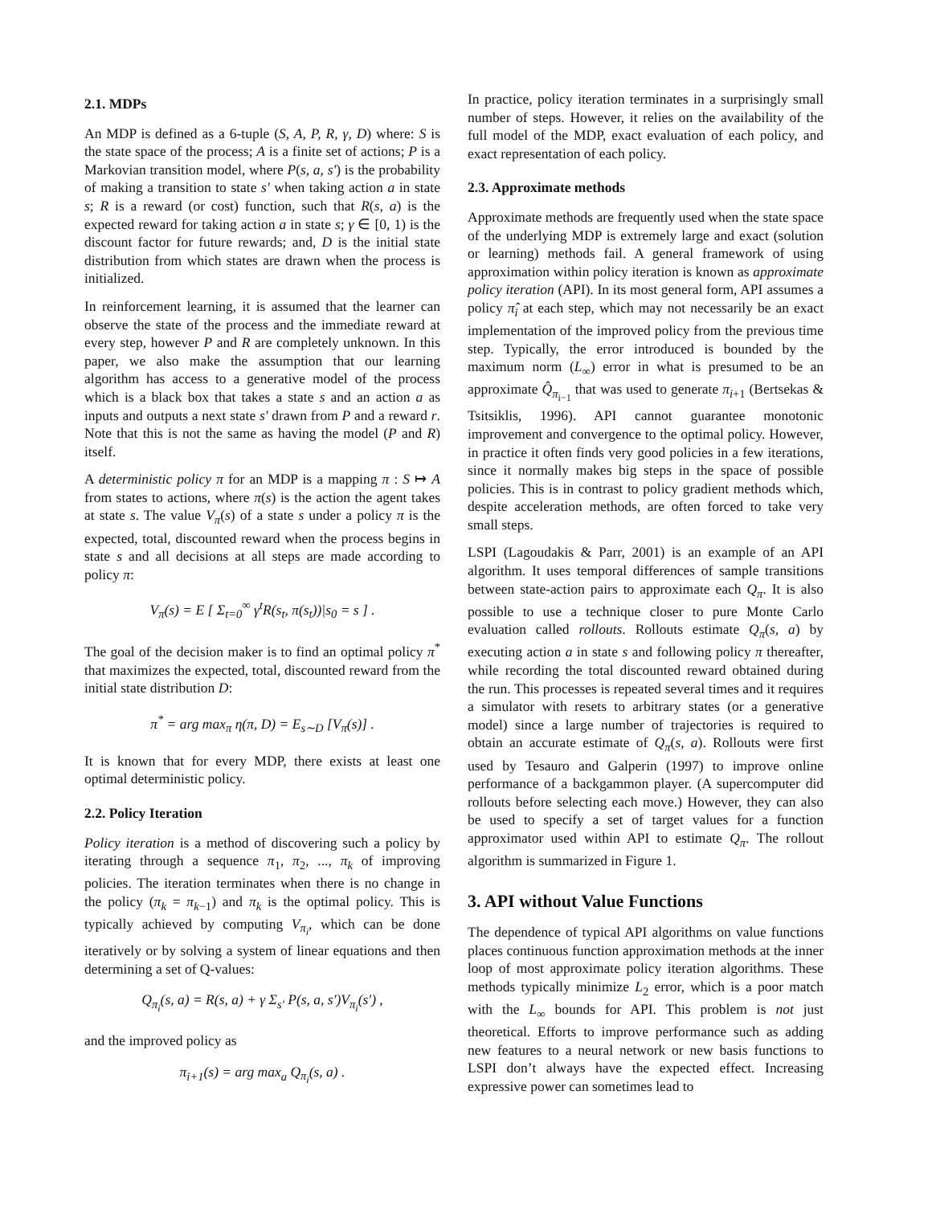2.1. MDPs
An MDP is defined as a 6-tuple (S, A, P, R, γ, D) where: S is the state space of the process; A is a finite set of actions; P is a Markovian transition model, where P(s, a, s′) is the probability of making a transition to state s′ when taking action a in state s; R is a reward (or cost) function, such that R(s, a) is the expected reward for taking action a in state s; γ ∈ [0, 1) is the discount factor for future rewards; and, D is the initial state distribution from which states are drawn when the process is initialized.
In reinforcement learning, it is assumed that the learner can observe the state of the process and the immediate reward at every step, however P and R are completely unknown. In this paper, we also make the assumption that our learning algorithm has access to a generative model of the process which is a black box that takes a state s and an action a as inputs and outputs a next state s′ drawn from P and a reward r. Note that this is not the same as having the model (P and R) itself.
A deterministic policy π for an MDP is a mapping π : S ↦ A from states to actions, where π(s) is the action the agent takes at state s. The value V<sub>π</sub>(s) of a state s under a policy π is the expected, total, discounted reward when the process begins in state s and all decisions at all steps are made according to policy π:
V<sub>π</sub>(s) = E [ Σ<sub>t=0</sub><sup>∞</sup> γ<sup>t</sup>R(s<sub>t</sub>, π(s<sub>t</sub>))|s<sub>0</sub> = s ] .
The goal of the decision maker is to find an optimal policy π<sup>*</sup> that maximizes the expected, total, discounted reward from the initial state distribution D:
π<sup>*</sup> = arg max<sub>π</sub> η(π, D) = E<sub>s∼D</sub> [V<sub>π</sub>(s)] .
It is known that for every MDP, there exists at least one optimal deterministic policy.
2.2. Policy Iteration
Policy iteration is a method of discovering such a policy by iterating through a sequence π<sub>1</sub>, π<sub>2</sub>, ..., π<sub>k</sub> of improving policies. The iteration terminates when there is no change in the policy (π<sub>k</sub> = π<sub>k−1</sub>) and π<sub>k</sub> is the optimal policy. This is typically achieved by computing V<sub>π<sub>i</sub></sub>, which can be done iteratively or by solving a system of linear equations and then determining a set of Q-values:
Q<sub>π<sub>i</sub></sub>(s, a) = R(s, a) + γ Σ<sub>s′</sub> P(s, a, s′)V<sub>π<sub>i</sub></sub>(s′) ,
and the improved policy as
π<sub>i+1</sub>(s) = arg max<sub>a</sub> Q<sub>π<sub>i</sub></sub>(s, a) .
In practice, policy iteration terminates in a surprisingly small number of steps. However, it relies on the availability of the full model of the MDP, exact evaluation of each policy, and exact representation of each policy.
2.3. Approximate methods
Approximate methods are frequently used when the state space of the underlying MDP is extremely large and exact (solution or learning) methods fail. A general framework of using approximation within policy iteration is known as approximate policy iteration (API). In its most general form, API assumes a policy π̂<sub>i</sub> at each step, which may not necessarily be an exact implementation of the improved policy from the previous time step. Typically, the error introduced is bounded by the maximum norm (L<sub>∞</sub>) error in what is presumed to be an approximate Q̂<sub>π<sub>i−1</sub></sub> that was used to generate π<sub>i+1</sub> (Bertsekas & Tsitsiklis, 1996). API cannot guarantee monotonic improvement and convergence to the optimal policy. However, in practice it often finds very good policies in a few iterations, since it normally makes big steps in the space of possible policies. This is in contrast to policy gradient methods which, despite acceleration methods, are often forced to take very small steps.
LSPI (Lagoudakis & Parr, 2001) is an example of an API algorithm. It uses temporal differences of sample transitions between state-action pairs to approximate each Q<sub>π</sub>. It is also possible to use a technique closer to pure Monte Carlo evaluation called rollouts. Rollouts estimate Q<sub>π</sub>(s, a) by executing action a in state s and following policy π thereafter, while recording the total discounted reward obtained during the run. This processes is repeated several times and it requires a simulator with resets to arbitrary states (or a generative model) since a large number of trajectories is required to obtain an accurate estimate of Q<sub>π</sub>(s, a). Rollouts were first used by Tesauro and Galperin (1997) to improve online performance of a backgammon player. (A supercomputer did rollouts before selecting each move.) However, they can also be used to specify a set of target values for a function approximator used within API to estimate Q<sub>π</sub>. The rollout algorithm is summarized in Figure 1.
3. API without Value Functions
The dependence of typical API algorithms on value functions places continuous function approximation methods at the inner loop of most approximate policy iteration algorithms. These methods typically minimize L<sub>2</sub> error, which is a poor match with the L<sub>∞</sub> bounds for API. This problem is not just theoretical. Efforts to improve performance such as adding new features to a neural network or new basis functions to LSPI don’t always have the expected effect. Increasing expressive power can sometimes lead to